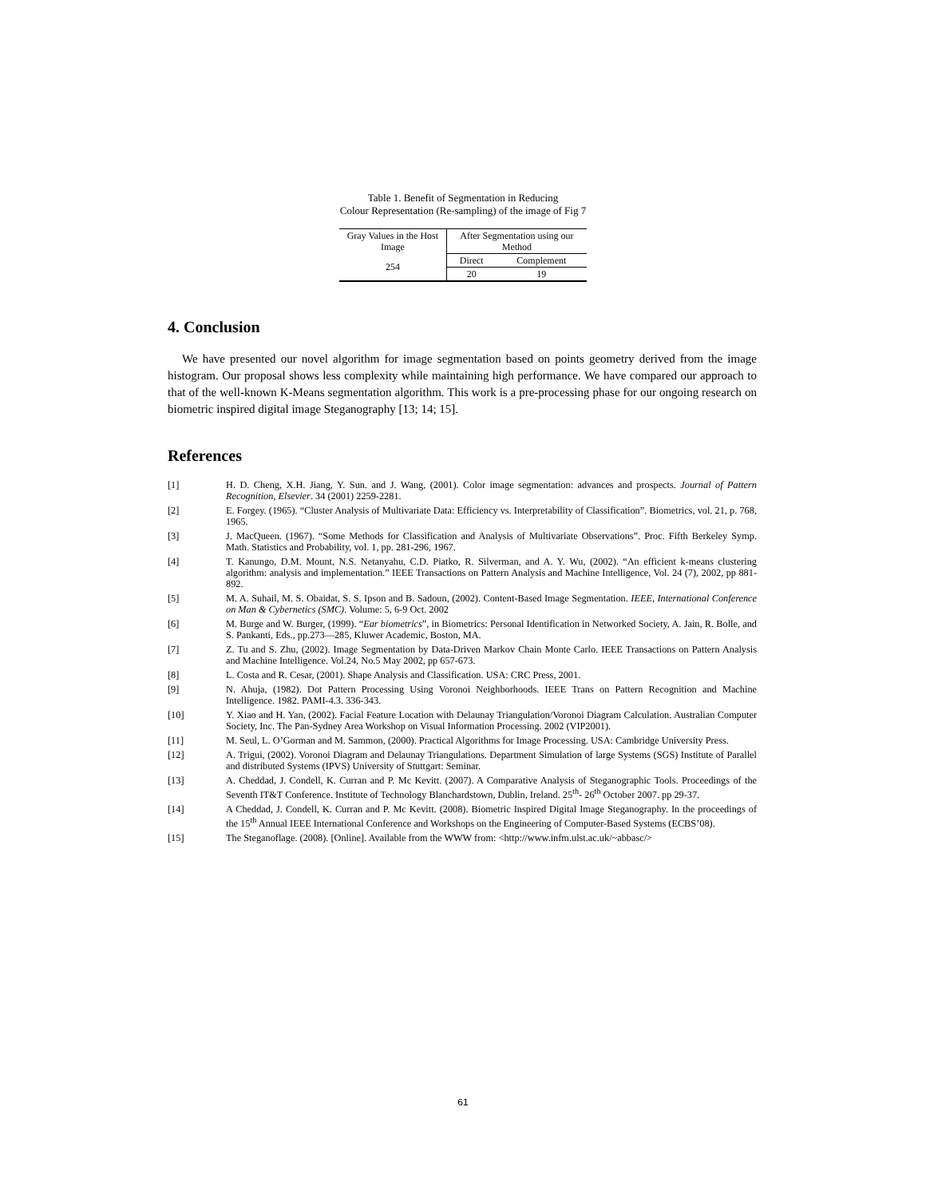Table 1. Benefit of Segmentation in Reducing
Colour Representation (Re-sampling) of the image of Fig 7
| Gray Values in the Host Image | After Segmentation using our Method | |
| 254 | Direct | Complement |
| | 20 | 19 |
4. Conclusion
We have presented our novel algorithm for image segmentation based on points geometry derived from the image histogram. Our proposal shows less complexity while maintaining high performance. We have compared our approach to that of the well-known K-Means segmentation algorithm. This work is a pre-processing phase for our ongoing research on biometric inspired digital image Steganography [13; 14; 15].
References
[1] H. D. Cheng, X.H. Jiang, Y. Sun. and J. Wang, (2001). Color image segmentation: advances and prospects. Journal of Pattern Recognition, Elsevier. 34 (2001) 2259-2281.
[2] E. Forgey. (1965). “Cluster Analysis of Multivariate Data: Efficiency vs. Interpretability of Classification”. Biometrics, vol. 21, p. 768, 1965.
[3] J. MacQueen. (1967). “Some Methods for Classification and Analysis of Multivariate Observations”. Proc. Fifth Berkeley Symp. Math. Statistics and Probability, vol. 1, pp. 281-296, 1967.
[4] T. Kanungo, D.M. Mount, N.S. Netanyahu, C.D. Piatko, R. Silverman, and A. Y. Wu, (2002). “An efficient k-means clustering algorithm: analysis and implementation.” IEEE Transactions on Pattern Analysis and Machine Intelligence, Vol. 24 (7), 2002, pp 881-892.
[5] M. A. Suhail, M. S. Obaidat, S. S. Ipson and B. Sadoun, (2002). Content-Based Image Segmentation. IEEE, International Conference on Man & Cybernetics (SMC). Volume: 5, 6-9 Oct. 2002
[6] M. Burge and W. Burger, (1999). “Ear biometrics”, in Biometrics: Personal Identification in Networked Society, A. Jain, R. Bolle, and S. Pankanti, Eds., pp.273—285, Kluwer Academic, Boston, MA.
[7] Z. Tu and S. Zhu, (2002). Image Segmentation by Data-Driven Markov Chain Monte Carlo. IEEE Transactions on Pattern Analysis and Machine Intelligence. Vol.24, No.5 May 2002, pp 657-673.
[8] L. Costa and R. Cesar, (2001). Shape Analysis and Classification. USA: CRC Press, 2001.
[9] N. Ahuja, (1982). Dot Pattern Processing Using Voronoi Neighborhoods. IEEE Trans on Pattern Recognition and Machine Intelligence. 1982. PAMI-4.3. 336-343.
[10] Y. Xiao and H. Yan, (2002). Facial Feature Location with Delaunay Triangulation/Voronoi Diagram Calculation. Australian Computer Society, Inc. The Pan-Sydney Area Workshop on Visual Information Processing. 2002 (VIP2001).
[11] M. Seul, L. O’Gorman and M. Sammon, (2000). Practical Algorithms for Image Processing. USA: Cambridge University Press.
[12] A. Trigui, (2002). Voronoi Diagram and Delaunay Triangulations. Department Simulation of large Systems (SGS) Institute of Parallel and distributed Systems (IPVS) University of Stuttgart: Seminar.
[13] A. Cheddad, J. Condell, K. Curran and P. Mc Kevitt. (2007). A Comparative Analysis of Steganographic Tools. Proceedings of the Seventh IT&T Conference. Institute of Technology Blanchardstown, Dublin, Ireland. 25<sup>th</sup>- 26<sup>th</sup> October 2007. pp 29-37.
[14] A Cheddad, J. Condell, K. Curran and P. Mc Kevitt. (2008). Biometric Inspired Digital Image Steganography. In the proceedings of the 15<sup>th</sup> Annual IEEE International Conference and Workshops on the Engineering of Computer-Based Systems (ECBS’08).
[15] The Steganoflage. (2008). [Online]. Available from the WWW from: <http://www.infm.ulst.ac.uk/~abbasc/>
61